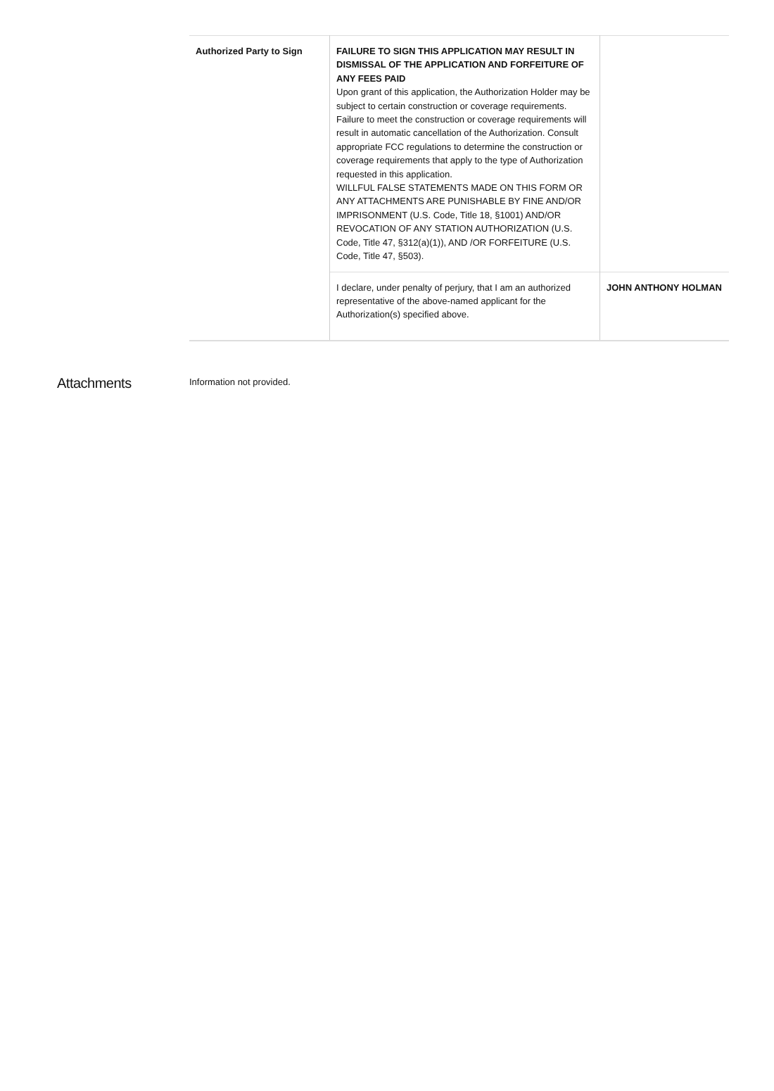| Authorized Party to Sign | FAILURE TO SIGN THIS APPLICATION MAY RESULT IN DISMISSAL OF THE APPLICATION AND FORFEITURE OF ANY FEES PAID Upon grant of this application, the Authorization Holder may be subject to certain construction or coverage requirements. Failure to meet the construction or coverage requirements will result in automatic cancellation of the Authorization. Consult appropriate FCC regulations to determine the construction or coverage requirements that apply to the type of Authorization requested in this application. WILLFUL FALSE STATEMENTS MADE ON THIS FORM OR ANY ATTACHMENTS ARE PUNISHABLE BY FINE AND/OR IMPRISONMENT (U.S. Code, Title 18, §1001) AND/OR REVOCATION OF ANY STATION AUTHORIZATION (U.S. Code, Title 47, §312(a)(1)), AND /OR FORFEITURE (U.S. Code, Title 47, §503). | |
| | I declare, under penalty of perjury, that I am an authorized representative of the above-named applicant for the Authorization(s) specified above. | JOHN ANTHONY HOLMAN |
Attachments
Information not provided.